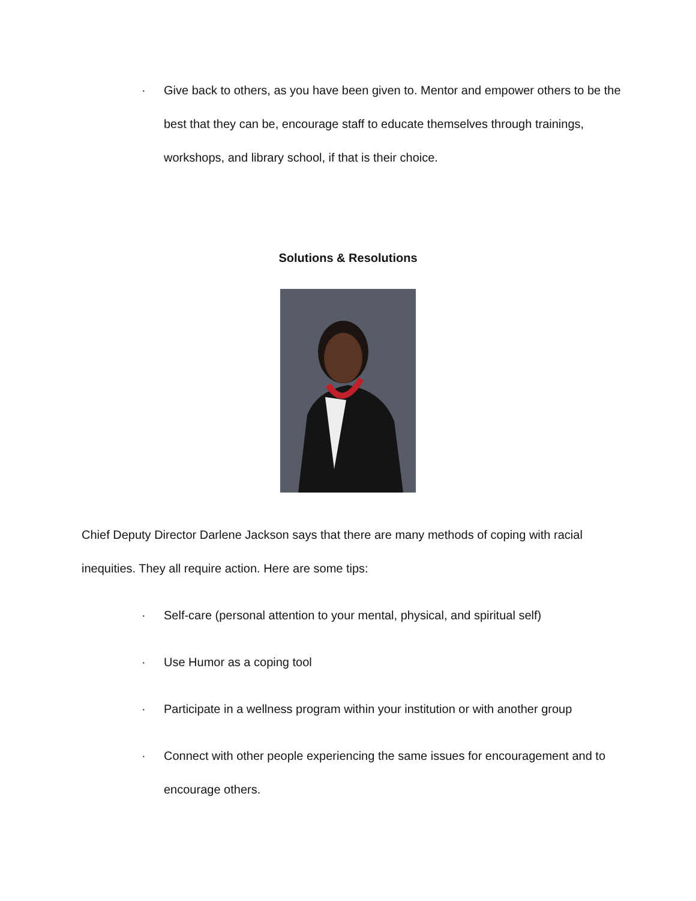· Give back to others, as you have been given to. Mentor and empower others to be the best that they can be, encourage staff to educate themselves through trainings, workshops, and library school, if that is their choice.
Solutions & Resolutions
Chief Deputy Director Darlene Jackson says that there are many methods of coping with racial inequities. They all require action. Here are some tips:
· Self-care (personal attention to your mental, physical, and spiritual self)
· Use Humor as a coping tool
· Participate in a wellness program within your institution or with another group
· Connect with other people experiencing the same issues for encouragement and to encourage others.